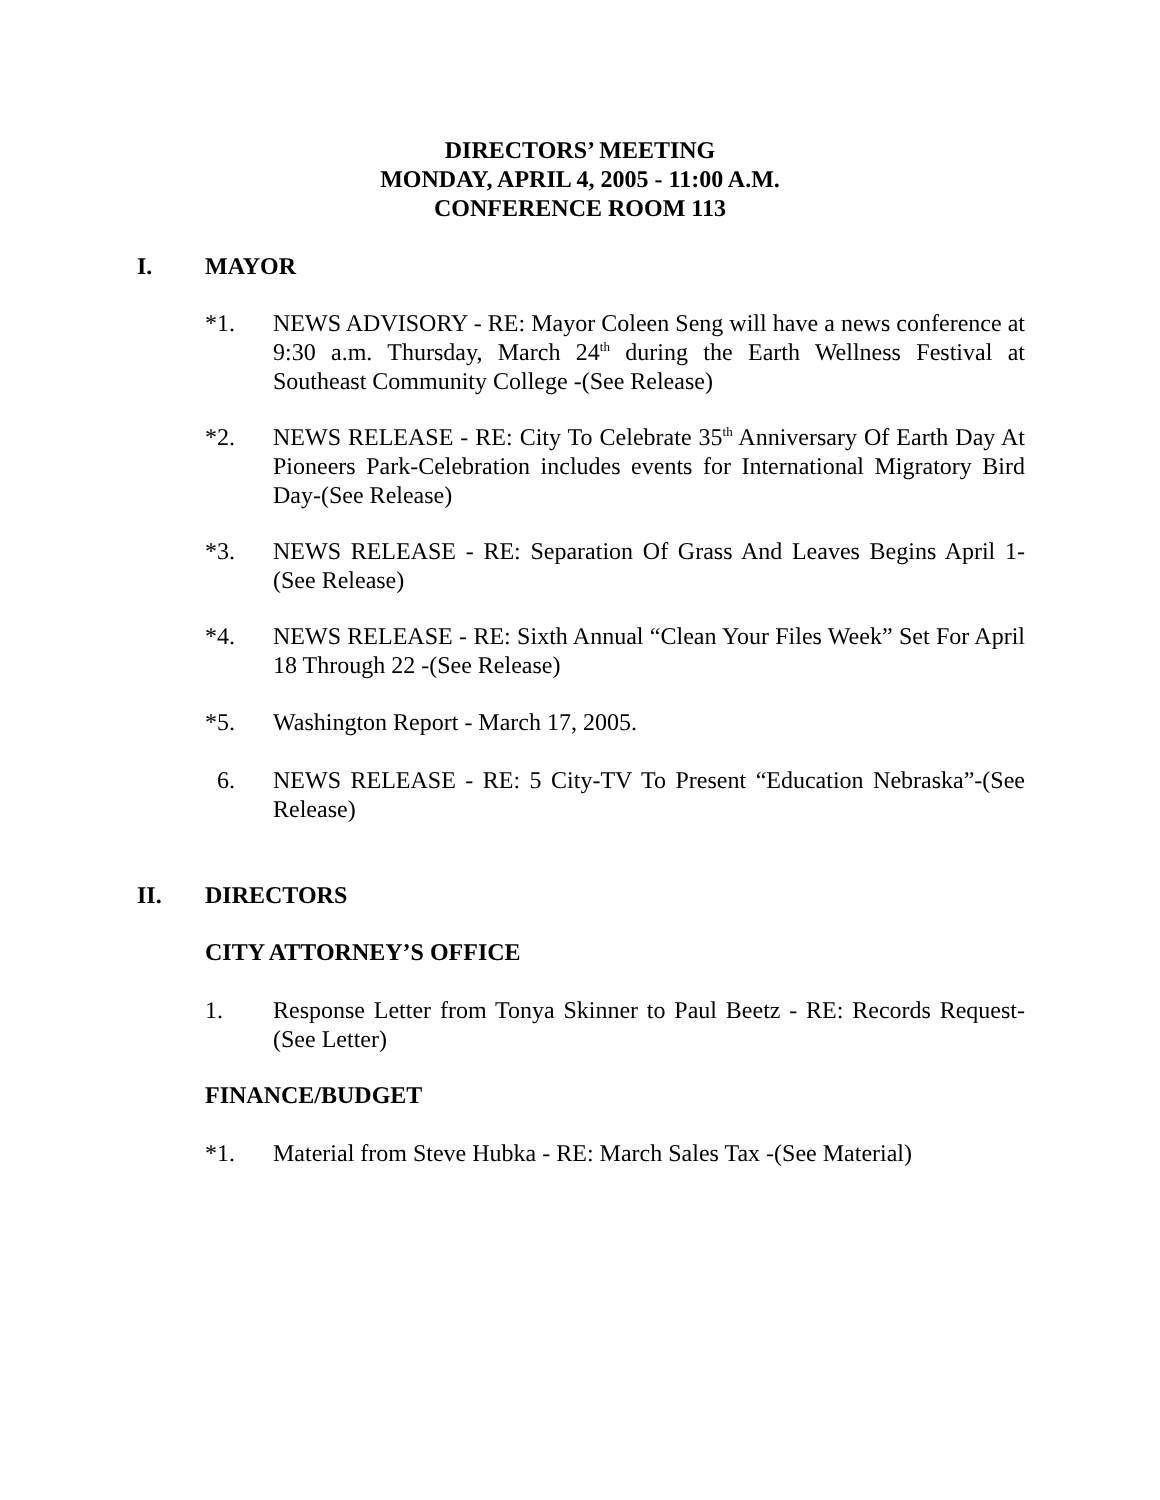DIRECTORS’ MEETING
MONDAY, APRIL 4, 2005 - 11:00 A.M.
CONFERENCE ROOM 113
I. MAYOR
*1. NEWS ADVISORY - RE: Mayor Coleen Seng will have a news conference at 9:30 a.m. Thursday, March 24<sup>th</sup> during the Earth Wellness Festival at Southeast Community College -(See Release)
*2. NEWS RELEASE - RE: City To Celebrate 35<sup>th</sup> Anniversary Of Earth Day At Pioneers Park-Celebration includes events for International Migratory Bird Day-(See Release)
*3. NEWS RELEASE - RE: Separation Of Grass And Leaves Begins April 1-(See Release)
*4. NEWS RELEASE - RE: Sixth Annual “Clean Your Files Week” Set For April 18 Through 22 -(See Release)
*5. Washington Report - March 17, 2005.
6. NEWS RELEASE - RE: 5 City-TV To Present “Education Nebraska”-(See Release)
II. DIRECTORS
CITY ATTORNEY’S OFFICE
1. Response Letter from Tonya Skinner to Paul Beetz - RE: Records Request-(See Letter)
FINANCE/BUDGET
*1. Material from Steve Hubka - RE: March Sales Tax -(See Material)